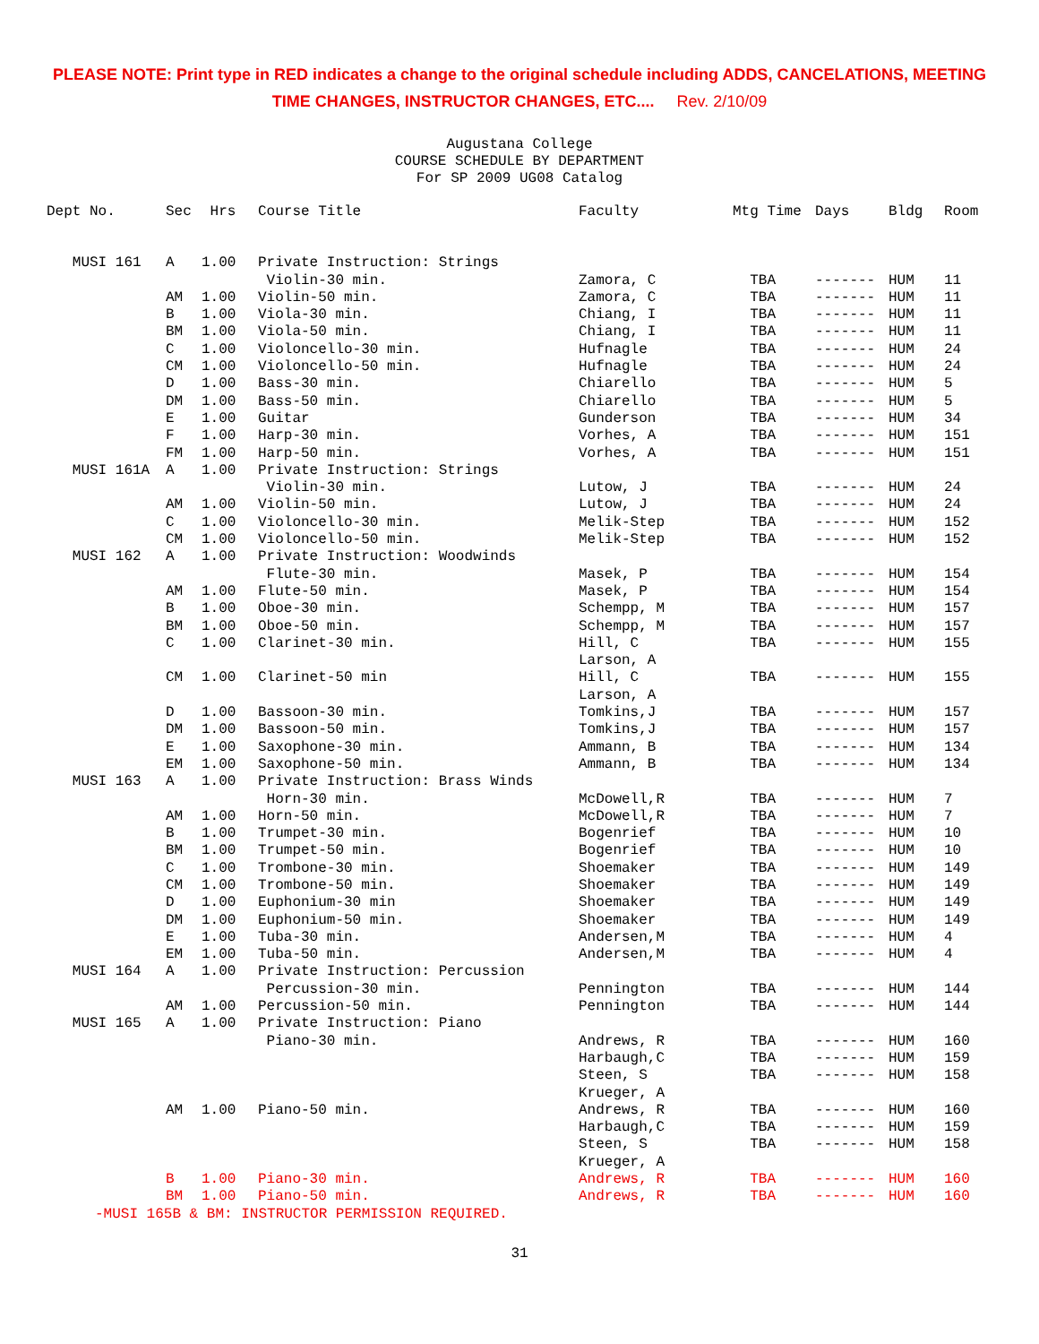PLEASE NOTE: Print type in RED indicates a change to the original schedule including ADDS, CANCELATIONS, MEETING
TIME CHANGES, INSTRUCTOR CHANGES, ETC.... Rev. 2/10/09
Augustana College
COURSE SCHEDULE BY DEPARTMENT
For SP 2009 UG08 Catalog
| Dept No. | Sec | Hrs | Course Title | Faculty | Mtg Time | Days | Bldg | Room |
| --- | --- | --- | --- | --- | --- | --- | --- | --- |
| MUSI 161 | A | 1.00 | Private Instruction: Strings | | | | | |
| | | | Violin-30 min. | Zamora, C | TBA | ------- | HUM | 11 |
| | AM | 1.00 | Violin-50 min. | Zamora, C | TBA | ------- | HUM | 11 |
| | B | 1.00 | Viola-30 min. | Chiang, I | TBA | ------- | HUM | 11 |
| | BM | 1.00 | Viola-50 min. | Chiang, I | TBA | ------- | HUM | 11 |
| | C | 1.00 | Violoncello-30 min. | Hufnagle | TBA | ------- | HUM | 24 |
| | CM | 1.00 | Violoncello-50 min. | Hufnagle | TBA | ------- | HUM | 24 |
| | D | 1.00 | Bass-30 min. | Chiarello | TBA | ------- | HUM | 5 |
| | DM | 1.00 | Bass-50 min. | Chiarello | TBA | ------- | HUM | 5 |
| | E | 1.00 | Guitar | Gunderson | TBA | ------- | HUM | 34 |
| | F | 1.00 | Harp-30 min. | Vorhes, A | TBA | ------- | HUM | 151 |
| | FM | 1.00 | Harp-50 min. | Vorhes, A | TBA | ------- | HUM | 151 |
| MUSI 161A | A | 1.00 | Private Instruction: Strings | | | | | |
| | | | Violin-30 min. | Lutow, J | TBA | ------- | HUM | 24 |
| | AM | 1.00 | Violin-50 min. | Lutow, J | TBA | ------- | HUM | 24 |
| | C | 1.00 | Violoncello-30 min. | Melik-Step | TBA | ------- | HUM | 152 |
| | CM | 1.00 | Violoncello-50 min. | Melik-Step | TBA | ------- | HUM | 152 |
| MUSI 162 | A | 1.00 | Private Instruction: Woodwinds | | | | | |
| | | | Flute-30 min. | Masek, P | TBA | ------- | HUM | 154 |
| | AM | 1.00 | Flute-50 min. | Masek, P | TBA | ------- | HUM | 154 |
| | B | 1.00 | Oboe-30 min. | Schempp, M | TBA | ------- | HUM | 157 |
| | BM | 1.00 | Oboe-50 min. | Schempp, M | TBA | ------- | HUM | 157 |
| | C | 1.00 | Clarinet-30 min. | Hill, C | TBA | ------- | HUM | 155 |
| | | | | Larson, A | | | | |
| | CM | 1.00 | Clarinet-50 min | Hill, C | TBA | ------- | HUM | 155 |
| | | | | Larson, A | | | | |
| | D | 1.00 | Bassoon-30 min. | Tomkins,J | TBA | ------- | HUM | 157 |
| | DM | 1.00 | Bassoon-50 min. | Tomkins,J | TBA | ------- | HUM | 157 |
| | E | 1.00 | Saxophone-30 min. | Ammann, B | TBA | ------- | HUM | 134 |
| | EM | 1.00 | Saxophone-50 min. | Ammann, B | TBA | ------- | HUM | 134 |
| MUSI 163 | A | 1.00 | Private Instruction: Brass Winds | | | | | |
| | | | Horn-30 min. | McDowell,R | TBA | ------- | HUM | 7 |
| | AM | 1.00 | Horn-50 min. | McDowell,R | TBA | ------- | HUM | 7 |
| | B | 1.00 | Trumpet-30 min. | Bogenrief | TBA | ------- | HUM | 10 |
| | BM | 1.00 | Trumpet-50 min. | Bogenrief | TBA | ------- | HUM | 10 |
| | C | 1.00 | Trombone-30 min. | Shoemaker | TBA | ------- | HUM | 149 |
| | CM | 1.00 | Trombone-50 min. | Shoemaker | TBA | ------- | HUM | 149 |
| | D | 1.00 | Euphonium-30 min | Shoemaker | TBA | ------- | HUM | 149 |
| | DM | 1.00 | Euphonium-50 min. | Shoemaker | TBA | ------- | HUM | 149 |
| | E | 1.00 | Tuba-30 min. | Andersen,M | TBA | ------- | HUM | 4 |
| | EM | 1.00 | Tuba-50 min. | Andersen,M | TBA | ------- | HUM | 4 |
| MUSI 164 | A | 1.00 | Private Instruction: Percussion | | | | | |
| | | | Percussion-30 min. | Pennington | TBA | ------- | HUM | 144 |
| | AM | 1.00 | Percussion-50 min. | Pennington | TBA | ------- | HUM | 144 |
| MUSI 165 | A | 1.00 | Private Instruction: Piano | | | | | |
| | | | Piano-30 min. | Andrews, R | TBA | ------- | HUM | 160 |
| | | | | Harbaugh,C | TBA | ------- | HUM | 159 |
| | | | | Steen, S | TBA | ------- | HUM | 158 |
| | | | | Krueger, A | | | | |
| | AM | 1.00 | Piano-50 min. | Andrews, R | TBA | ------- | HUM | 160 |
| | | | | Harbaugh,C | TBA | ------- | HUM | 159 |
| | | | | Steen, S | TBA | ------- | HUM | 158 |
| | | | | Krueger, A | | | | |
| | B | 1.00 | Piano-30 min. | Andrews, R | TBA | ------- | HUM | 160 |
| | BM | 1.00 | Piano-50 min. | Andrews, R | TBA | ------- | HUM | 160 |
-MUSI 165B & BM: INSTRUCTOR PERMISSION REQUIRED.
31